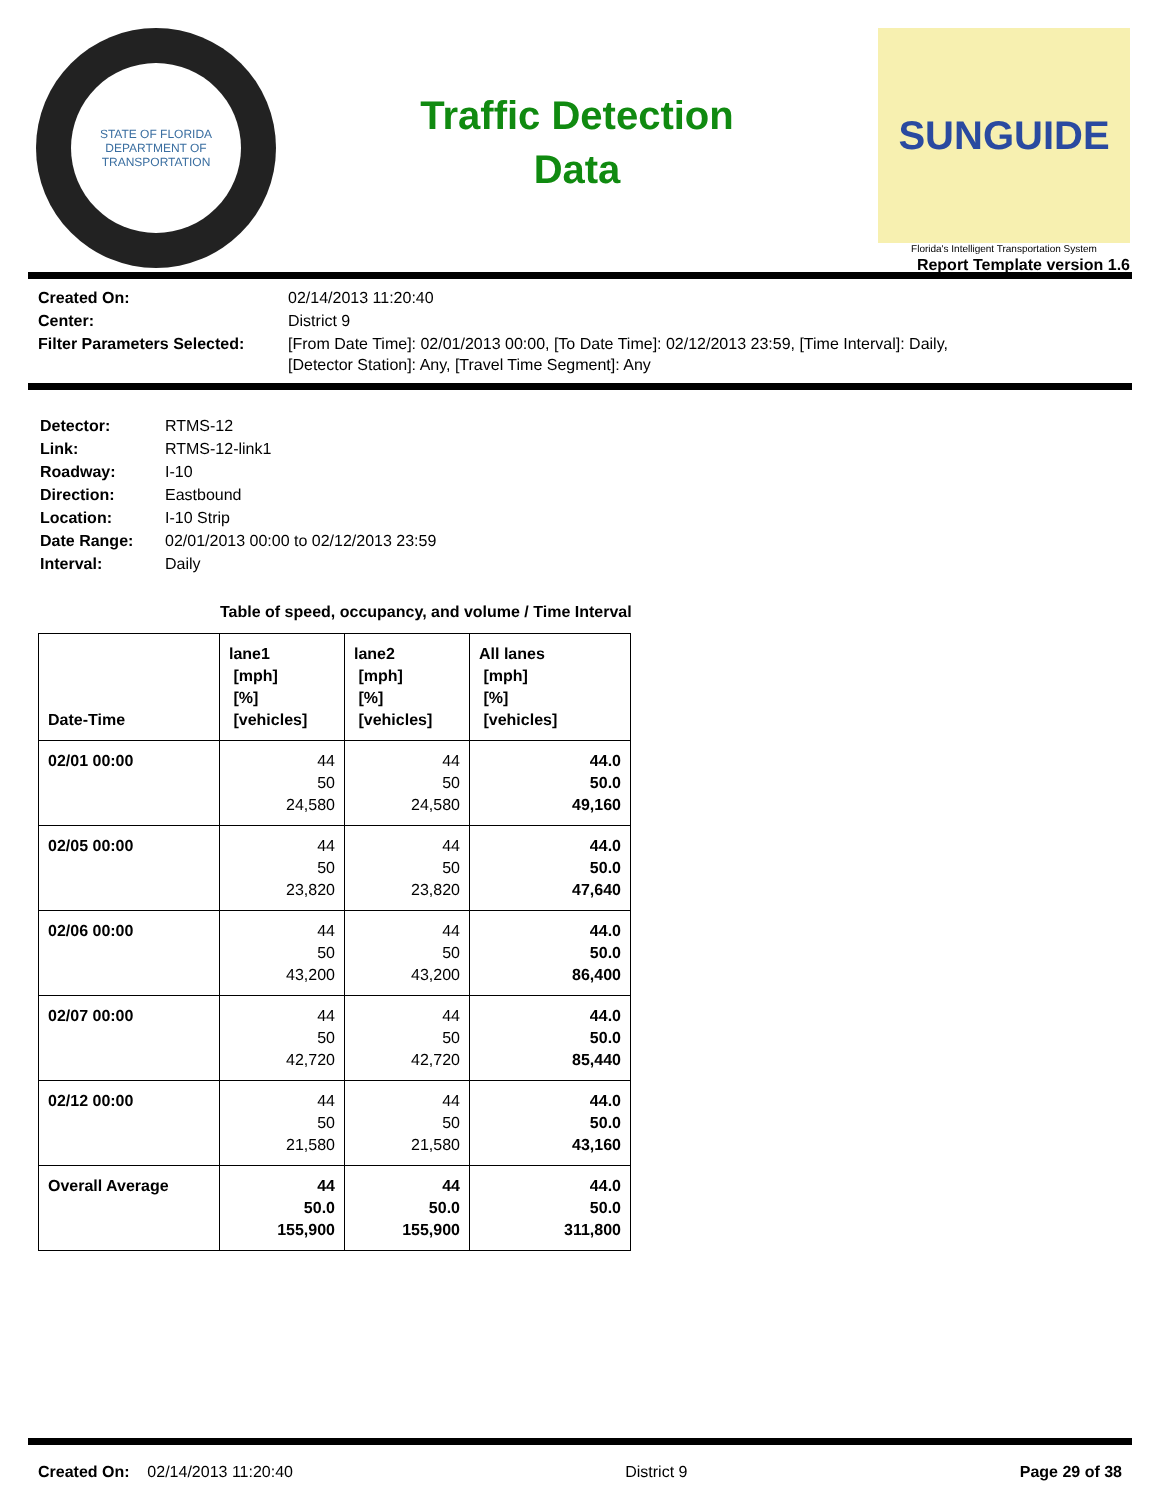STATE OF FLORIDA
DEPARTMENT OF TRANSPORTATION
Traffic Detection
Data
SUNGUIDE
Florida's Intelligent Transportation System
Report Template version 1.6
Created On:
02/14/2013 11:20:40
Center:
District 9
Filter Parameters Selected:
[From Date Time]: 02/01/2013 00:00, [To Date Time]: 02/12/2013 23:59, [Time Interval]: Daily,
[Detector Station]: Any, [Travel Time Segment]: Any
Detector:
RTMS-12
Link:
RTMS-12-link1
Roadway:
I-10
Direction:
Eastbound
Location:
I-10 Strip
Date Range:
02/01/2013 00:00 to 02/12/2013 23:59
Interval:
Daily
Table of speed, occupancy, and volume / Time Interval
| Date-Time | lane1 [mph] [%] [vehicles] | lane2 [mph] [%] [vehicles] | All lanes [mph] [%] [vehicles] |
| --- | --- | --- | --- |
| 02/01 00:00 | 44 50 24,580 | 44 50 24,580 | 44.0 50.0 49,160 |
| 02/05 00:00 | 44 50 23,820 | 44 50 23,820 | 44.0 50.0 47,640 |
| 02/06 00:00 | 44 50 43,200 | 44 50 43,200 | 44.0 50.0 86,400 |
| 02/07 00:00 | 44 50 42,720 | 44 50 42,720 | 44.0 50.0 85,440 |
| 02/12 00:00 | 44 50 21,580 | 44 50 21,580 | 44.0 50.0 43,160 |
| Overall Average | 44 50.0 155,900 | 44 50.0 155,900 | 44.0 50.0 311,800 |
Created On: 02/14/2013 11:20:40
District 9 Page 29 of 38